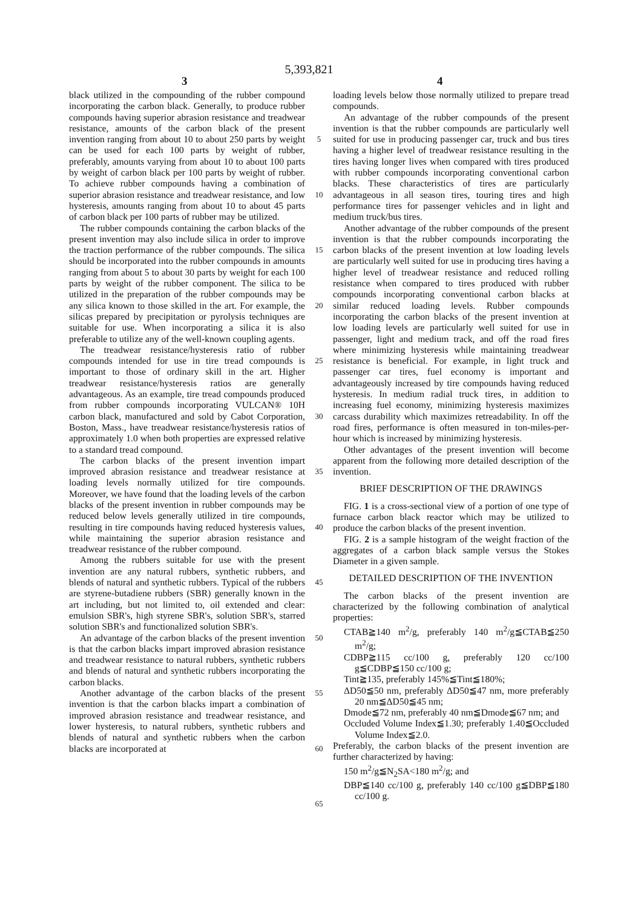5,393,821
3 4
black utilized in the compounding of the rubber compound incorporating the carbon black. Generally, to produce rubber compounds having superior abrasion resistance and treadwear resistance, amounts of the carbon black of the present invention ranging from about 10 to about 250 parts by weight can be used for each 100 parts by weight of rubber, preferably, amounts varying from about 10 to about 100 parts by weight of carbon black per 100 parts by weight of rubber. To achieve rubber compounds having a combination of superior abrasion resistance and treadwear resistance, and low hysteresis, amounts ranging from about 10 to about 45 parts of carbon black per 100 parts of rubber may be utilized.
The rubber compounds containing the carbon blacks of the present invention may also include silica in order to improve the traction performance of the rubber compounds. The silica should be incorporated into the rubber compounds in amounts ranging from about 5 to about 30 parts by weight for each 100 parts by weight of the rubber component. The silica to be utilized in the preparation of the rubber compounds may be any silica known to those skilled in the art. For example, the silicas prepared by precipitation or pyrolysis techniques are suitable for use. When incorporating a silica it is also preferable to utilize any of the well-known coupling agents.
The treadwear resistance/hysteresis ratio of rubber compounds intended for use in tire tread compounds is important to those of ordinary skill in the art. Higher treadwear resistance/hysteresis ratios are generally advantageous. As an example, tire tread compounds produced from rubber compounds incorporating VULCAN® 10H carbon black, manufactured and sold by Cabot Corporation, Boston, Mass., have treadwear resistance/hysteresis ratios of approximately 1.0 when both properties are expressed relative to a standard tread compound.
The carbon blacks of the present invention impart improved abrasion resistance and treadwear resistance at loading levels normally utilized for tire compounds. Moreover, we have found that the loading levels of the carbon blacks of the present invention in rubber compounds may be reduced below levels generally utilized in tire compounds, resulting in tire compounds having reduced hysteresis values, while maintaining the superior abrasion resistance and treadwear resistance of the rubber compound.
Among the rubbers suitable for use with the present invention are any natural rubbers, synthetic rubbers, and blends of natural and synthetic rubbers. Typical of the rubbers are styrene-butadiene rubbers (SBR) generally known in the art including, but not limited to, oil extended and clear: emulsion SBR's, high styrene SBR's, solution SBR's, starred solution SBR's and functionalized solution SBR's.
An advantage of the carbon blacks of the present invention is that the carbon blacks impart improved abrasion resistance and treadwear resistance to natural rubbers, synthetic rubbers and blends of natural and synthetic rubbers incorporating the carbon blacks.
Another advantage of the carbon blacks of the present invention is that the carbon blacks impart a combination of improved abrasion resistance and treadwear resistance, and lower hysteresis, to natural rubbers, synthetic rubbers and blends of natural and synthetic rubbers when the carbon blacks are incorporated at
5
10
15
20
25
30
35
40
45
50
55
60
65
loading levels below those normally utilized to prepare tread compounds.
An advantage of the rubber compounds of the present invention is that the rubber compounds are particularly well suited for use in producing passenger car, truck and bus tires having a higher level of treadwear resistance resulting in the tires having longer lives when compared with tires produced with rubber compounds incorporating conventional carbon blacks. These characteristics of tires are particularly advantageous in all season tires, touring tires and high performance tires for passenger vehicles and in light and medium truck/bus tires.
Another advantage of the rubber compounds of the present invention is that the rubber compounds incorporating the carbon blacks of the present invention at low loading levels are particularly well suited for use in producing tires having a higher level of treadwear resistance and reduced rolling resistance when compared to tires produced with rubber compounds incorporating conventional carbon blacks at similar reduced loading levels. Rubber compounds incorporating the carbon blacks of the present invention at low loading levels are particularly well suited for use in passenger, light and medium track, and off the road fires where minimizing hysteresis while maintaining treadwear resistance is beneficial. For example, in light truck and passenger car tires, fuel economy is important and advantageously increased by tire compounds having reduced hysteresis. In medium radial truck tires, in addition to increasing fuel economy, minimizing hysteresis maximizes carcass durability which maximizes retreadability. In off the road fires, performance is often measured in ton-miles-per-hour which is increased by minimizing hysteresis.
Other advantages of the present invention will become apparent from the following more detailed description of the invention.
BRIEF DESCRIPTION OF THE DRAWINGS
FIG. 1 is a cross-sectional view of a portion of one type of furnace carbon black reactor which may be utilized to produce the carbon blacks of the present invention.
FIG. 2 is a sample histogram of the weight fraction of the aggregates of a carbon black sample versus the Stokes Diameter in a given sample.
DETAILED DESCRIPTION OF THE INVENTION
The carbon blacks of the present invention are characterized by the following combination of analytical properties:
CTAB≧140 m<sup>2</sup>/g, preferably 140 m<sup>2</sup>/g≦CTAB≦250 m<sup>2</sup>/g;
CDBP≧115 cc/100 g, preferably 120 cc/100 g≦CDBP≦150 cc/100 g;
Tint≧135, preferably 145%≦Tint≦180%;
ΔD50≦50 nm, preferably ΔD50≦47 nm, more preferably 20 nm≦ΔD50≦45 nm;
Dmode≦72 nm, preferably 40 nm≦Dmode≦67 nm; and
Occluded Volume Index≦1.30; preferably 1.40≦Occluded Volume Index≦2.0.
Preferably, the carbon blacks of the present invention are further characterized by having:
150 m<sup>2</sup>/g≦N<sub>2</sub>SA<180 m<sup>2</sup>/g; and
DBP≦140 cc/100 g, preferably 140 cc/100 g≦DBP≦180 cc/100 g.